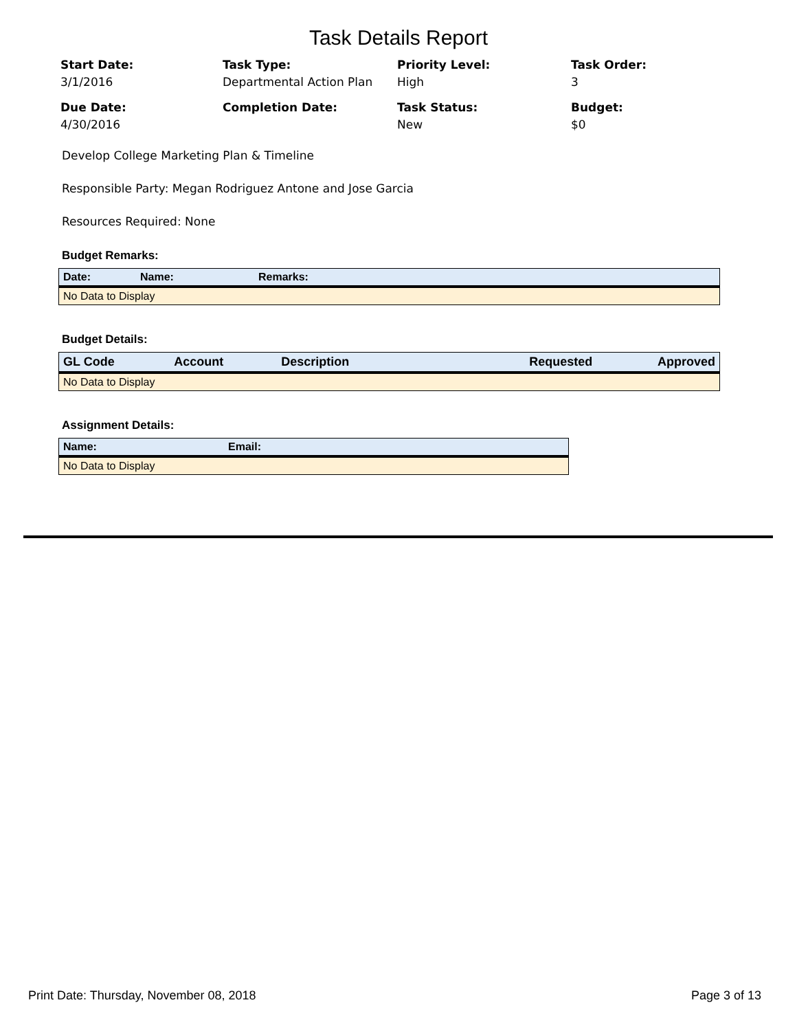Task Details Report
Start Date:
3/1/2016
Task Type:
Departmental Action Plan
Priority Level:
High
Task Order:
3
Due Date:
4/30/2016
Completion Date:
Task Status:
New
Budget:
$0
Develop College Marketing Plan & Timeline
Responsible Party: Megan Rodriguez Antone and Jose Garcia
Resources Required: None
Budget Remarks:
| Date: | Name: | Remarks: |
| --- | --- | --- |
| No Data to Display | | |
Budget Details:
| GL Code | Account | Description | Requested | Approved |
| --- | --- | --- | --- | --- |
| No Data to Display | | | | |
Assignment Details:
| Name: | Email: |
| --- | --- |
| No Data to Display | |
Print Date: Thursday, November 08, 2018 Page 3 of 13